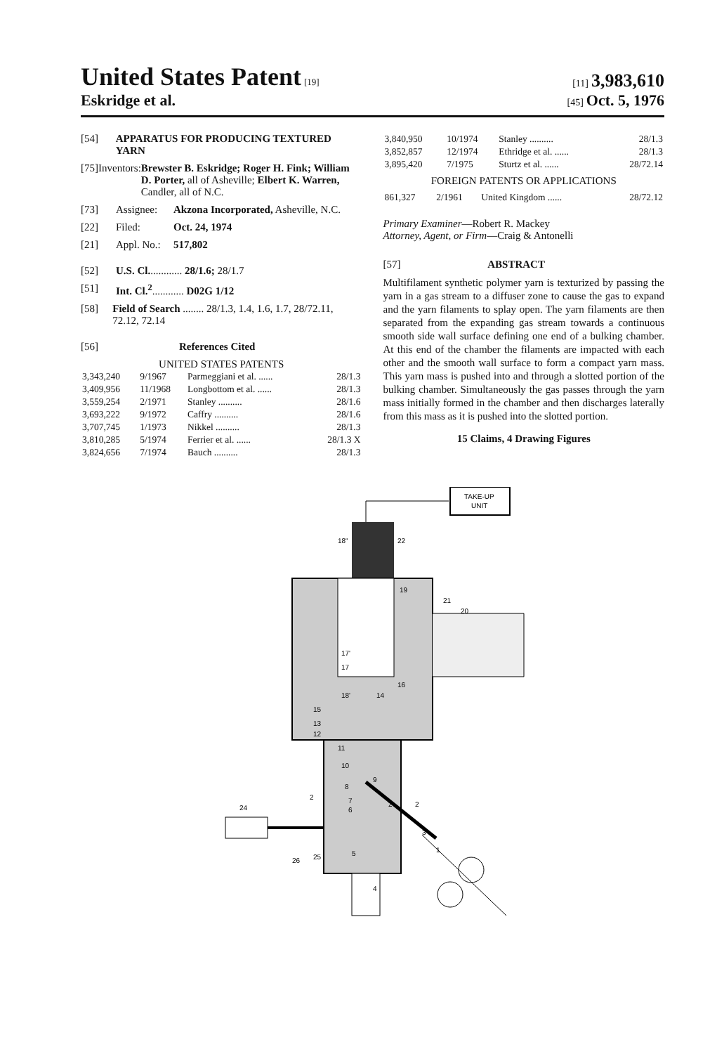United States Patent [19]
Eskridge et al.
[11] 3,983,610
[45] Oct. 5, 1976
[54] APPARATUS FOR PRODUCING TEXTURED YARN
[75] Inventors: Brewster B. Eskridge; Roger H. Fink; William D. Porter, all of Asheville; Elbert K. Warren, Candler, all of N.C.
[73] Assignee: Akzona Incorporated, Asheville, N.C.
[22] Filed: Oct. 24, 1974
[21] Appl. No.: 517,802
[52] U.S. Cl............. 28/1.6; 28/1.7
[51] Int. Cl.<sup>2</sup>............ D02G 1/12
[58] Field of Search ........ 28/1.3, 1.4, 1.6, 1.7, 28/72.11, 72.12, 72.14
[56] References Cited
UNITED STATES PATENTS
| 3,343,240 | 9/1967 | Parmeggiani et al. ...... | 28/1.3 |
| 3,409,956 | 11/1968 | Longbottom et al. ...... | 28/1.3 |
| 3,559,254 | 2/1971 | Stanley .......... | 28/1.6 |
| 3,693,222 | 9/1972 | Caffry .......... | 28/1.6 |
| 3,707,745 | 1/1973 | Nikkel .......... | 28/1.3 |
| 3,810,285 | 5/1974 | Ferrier et al. ...... | 28/1.3 X |
| 3,824,656 | 7/1974 | Bauch .......... | 28/1.3 |
| 3,840,950 | 10/1974 | Stanley .......... | 28/1.3 |
| 3,852,857 | 12/1974 | Ethridge et al. ...... | 28/1.3 |
| 3,895,420 | 7/1975 | Sturtz et al. ...... | 28/72.14 |
FOREIGN PATENTS OR APPLICATIONS
| 861,327 | 2/1961 | United Kingdom ...... | 28/72.12 |
Primary Examiner—Robert R. Mackey
Attorney, Agent, or Firm—Craig & Antonelli
[57] ABSTRACT
Multifilament synthetic polymer yarn is texturized by passing the yarn in a gas stream to a diffuser zone to cause the gas to expand and the yarn filaments to splay open. The yarn filaments are then separated from the expanding gas stream towards a continuous smooth side wall surface defining one end of a bulking chamber. At this end of the chamber the filaments are impacted with each other and the smooth wall surface to form a compact yarn mass. This yarn mass is pushed into and through a slotted portion of the bulking chamber. Simultaneously the gas passes through the yarn mass initially formed in the chamber and then discharges laterally from this mass as it is pushed into the slotted portion.
15 Claims, 4 Drawing Figures
TAKE-UP
UNIT
18"
22
19
21
20
17'
17
16
14
18'
15
13
12
11
10
9
8
7
6
2
2
2
3
1
24
26
25
5
4